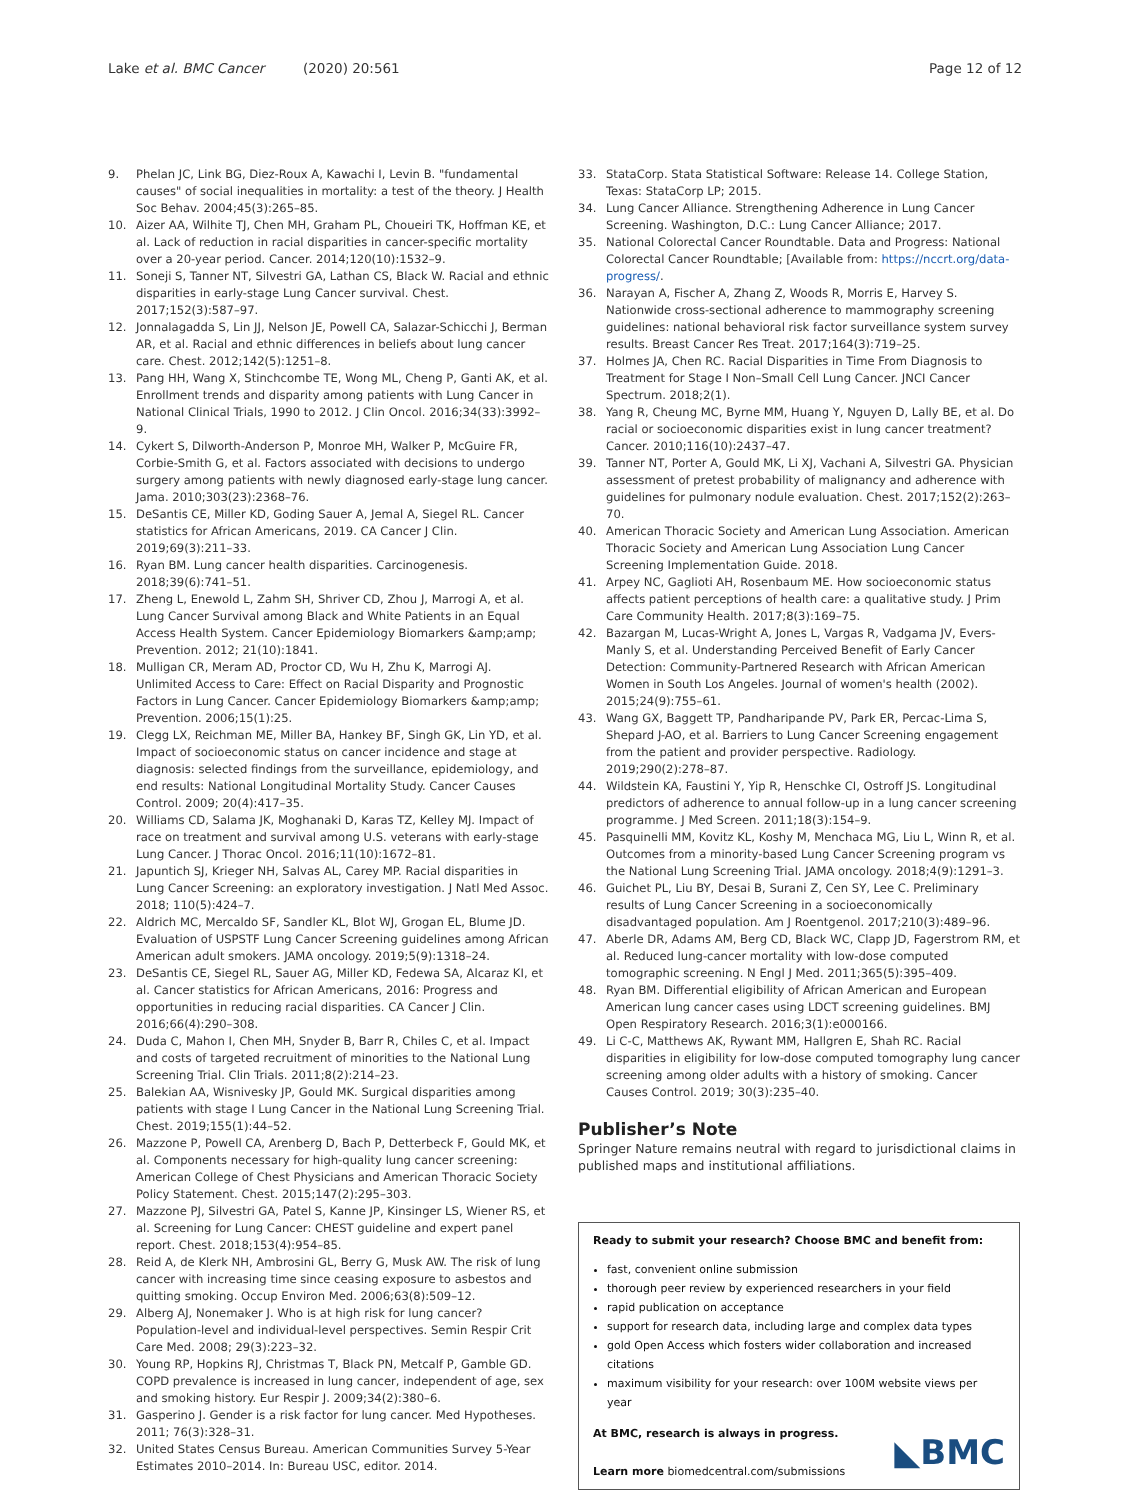Lake et al. BMC Cancer (2020) 20:561 Page 12 of 12
9. Phelan JC, Link BG, Diez-Roux A, Kawachi I, Levin B. "fundamental causes" of social inequalities in mortality: a test of the theory. J Health Soc Behav. 2004;45(3):265–85.
10. Aizer AA, Wilhite TJ, Chen MH, Graham PL, Choueiri TK, Hoffman KE, et al. Lack of reduction in racial disparities in cancer-specific mortality over a 20-year period. Cancer. 2014;120(10):1532–9.
11. Soneji S, Tanner NT, Silvestri GA, Lathan CS, Black W. Racial and ethnic disparities in early-stage Lung Cancer survival. Chest. 2017;152(3):587–97.
12. Jonnalagadda S, Lin JJ, Nelson JE, Powell CA, Salazar-Schicchi J, Berman AR, et al. Racial and ethnic differences in beliefs about lung cancer care. Chest. 2012;142(5):1251–8.
13. Pang HH, Wang X, Stinchcombe TE, Wong ML, Cheng P, Ganti AK, et al. Enrollment trends and disparity among patients with Lung Cancer in National Clinical Trials, 1990 to 2012. J Clin Oncol. 2016;34(33):3992–9.
14. Cykert S, Dilworth-Anderson P, Monroe MH, Walker P, McGuire FR, Corbie-Smith G, et al. Factors associated with decisions to undergo surgery among patients with newly diagnosed early-stage lung cancer. Jama. 2010;303(23):2368–76.
15. DeSantis CE, Miller KD, Goding Sauer A, Jemal A, Siegel RL. Cancer statistics for African Americans, 2019. CA Cancer J Clin. 2019;69(3):211–33.
16. Ryan BM. Lung cancer health disparities. Carcinogenesis. 2018;39(6):741–51.
17. Zheng L, Enewold L, Zahm SH, Shriver CD, Zhou J, Marrogi A, et al. Lung Cancer Survival among Black and White Patients in an Equal Access Health System. Cancer Epidemiology Biomarkers &amp;amp; Prevention. 2012; 21(10):1841.
18. Mulligan CR, Meram AD, Proctor CD, Wu H, Zhu K, Marrogi AJ. Unlimited Access to Care: Effect on Racial Disparity and Prognostic Factors in Lung Cancer. Cancer Epidemiology Biomarkers &amp;amp; Prevention. 2006;15(1):25.
19. Clegg LX, Reichman ME, Miller BA, Hankey BF, Singh GK, Lin YD, et al. Impact of socioeconomic status on cancer incidence and stage at diagnosis: selected findings from the surveillance, epidemiology, and end results: National Longitudinal Mortality Study. Cancer Causes Control. 2009; 20(4):417–35.
20. Williams CD, Salama JK, Moghanaki D, Karas TZ, Kelley MJ. Impact of race on treatment and survival among U.S. veterans with early-stage Lung Cancer. J Thorac Oncol. 2016;11(10):1672–81.
21. Japuntich SJ, Krieger NH, Salvas AL, Carey MP. Racial disparities in Lung Cancer Screening: an exploratory investigation. J Natl Med Assoc. 2018; 110(5):424–7.
22. Aldrich MC, Mercaldo SF, Sandler KL, Blot WJ, Grogan EL, Blume JD. Evaluation of USPSTF Lung Cancer Screening guidelines among African American adult smokers. JAMA oncology. 2019;5(9):1318–24.
23. DeSantis CE, Siegel RL, Sauer AG, Miller KD, Fedewa SA, Alcaraz KI, et al. Cancer statistics for African Americans, 2016: Progress and opportunities in reducing racial disparities. CA Cancer J Clin. 2016;66(4):290–308.
24. Duda C, Mahon I, Chen MH, Snyder B, Barr R, Chiles C, et al. Impact and costs of targeted recruitment of minorities to the National Lung Screening Trial. Clin Trials. 2011;8(2):214–23.
25. Balekian AA, Wisnivesky JP, Gould MK. Surgical disparities among patients with stage I Lung Cancer in the National Lung Screening Trial. Chest. 2019;155(1):44–52.
26. Mazzone P, Powell CA, Arenberg D, Bach P, Detterbeck F, Gould MK, et al. Components necessary for high-quality lung cancer screening: American College of Chest Physicians and American Thoracic Society Policy Statement. Chest. 2015;147(2):295–303.
27. Mazzone PJ, Silvestri GA, Patel S, Kanne JP, Kinsinger LS, Wiener RS, et al. Screening for Lung Cancer: CHEST guideline and expert panel report. Chest. 2018;153(4):954–85.
28. Reid A, de Klerk NH, Ambrosini GL, Berry G, Musk AW. The risk of lung cancer with increasing time since ceasing exposure to asbestos and quitting smoking. Occup Environ Med. 2006;63(8):509–12.
29. Alberg AJ, Nonemaker J. Who is at high risk for lung cancer? Population-level and individual-level perspectives. Semin Respir Crit Care Med. 2008; 29(3):223–32.
30. Young RP, Hopkins RJ, Christmas T, Black PN, Metcalf P, Gamble GD. COPD prevalence is increased in lung cancer, independent of age, sex and smoking history. Eur Respir J. 2009;34(2):380–6.
31. Gasperino J. Gender is a risk factor for lung cancer. Med Hypotheses. 2011; 76(3):328–31.
32. United States Census Bureau. American Communities Survey 5-Year Estimates 2010–2014. In: Bureau USC, editor. 2014.
33. StataCorp. Stata Statistical Software: Release 14. College Station, Texas: StataCorp LP; 2015.
34. Lung Cancer Alliance. Strengthening Adherence in Lung Cancer Screening. Washington, D.C.: Lung Cancer Alliance; 2017.
35. National Colorectal Cancer Roundtable. Data and Progress: National Colorectal Cancer Roundtable; [Available from: https://nccrt.org/data-progress/.
36. Narayan A, Fischer A, Zhang Z, Woods R, Morris E, Harvey S. Nationwide cross-sectional adherence to mammography screening guidelines: national behavioral risk factor surveillance system survey results. Breast Cancer Res Treat. 2017;164(3):719–25.
37. Holmes JA, Chen RC. Racial Disparities in Time From Diagnosis to Treatment for Stage I Non–Small Cell Lung Cancer. JNCI Cancer Spectrum. 2018;2(1).
38. Yang R, Cheung MC, Byrne MM, Huang Y, Nguyen D, Lally BE, et al. Do racial or socioeconomic disparities exist in lung cancer treatment? Cancer. 2010;116(10):2437–47.
39. Tanner NT, Porter A, Gould MK, Li XJ, Vachani A, Silvestri GA. Physician assessment of pretest probability of malignancy and adherence with guidelines for pulmonary nodule evaluation. Chest. 2017;152(2):263–70.
40. American Thoracic Society and American Lung Association. American Thoracic Society and American Lung Association Lung Cancer Screening Implementation Guide. 2018.
41. Arpey NC, Gaglioti AH, Rosenbaum ME. How socioeconomic status affects patient perceptions of health care: a qualitative study. J Prim Care Community Health. 2017;8(3):169–75.
42. Bazargan M, Lucas-Wright A, Jones L, Vargas R, Vadgama JV, Evers-Manly S, et al. Understanding Perceived Benefit of Early Cancer Detection: Community-Partnered Research with African American Women in South Los Angeles. Journal of women's health (2002). 2015;24(9):755–61.
43. Wang GX, Baggett TP, Pandharipande PV, Park ER, Percac-Lima S, Shepard J-AO, et al. Barriers to Lung Cancer Screening engagement from the patient and provider perspective. Radiology. 2019;290(2):278–87.
44. Wildstein KA, Faustini Y, Yip R, Henschke CI, Ostroff JS. Longitudinal predictors of adherence to annual follow-up in a lung cancer screening programme. J Med Screen. 2011;18(3):154–9.
45. Pasquinelli MM, Kovitz KL, Koshy M, Menchaca MG, Liu L, Winn R, et al. Outcomes from a minority-based Lung Cancer Screening program vs the National Lung Screening Trial. JAMA oncology. 2018;4(9):1291–3.
46. Guichet PL, Liu BY, Desai B, Surani Z, Cen SY, Lee C. Preliminary results of Lung Cancer Screening in a socioeconomically disadvantaged population. Am J Roentgenol. 2017;210(3):489–96.
47. Aberle DR, Adams AM, Berg CD, Black WC, Clapp JD, Fagerstrom RM, et al. Reduced lung-cancer mortality with low-dose computed tomographic screening. N Engl J Med. 2011;365(5):395–409.
48. Ryan BM. Differential eligibility of African American and European American lung cancer cases using LDCT screening guidelines. BMJ Open Respiratory Research. 2016;3(1):e000166.
49. Li C-C, Matthews AK, Rywant MM, Hallgren E, Shah RC. Racial disparities in eligibility for low-dose computed tomography lung cancer screening among older adults with a history of smoking. Cancer Causes Control. 2019; 30(3):235–40.
Publisher’s Note
Springer Nature remains neutral with regard to jurisdictional claims in published maps and institutional affiliations.
Ready to submit your research? Choose BMC and benefit from:
fast, convenient online submission
thorough peer review by experienced researchers in your field
rapid publication on acceptance
support for research data, including large and complex data types
gold Open Access which fosters wider collaboration and increased citations
maximum visibility for your research: over 100M website views per year
At BMC, research is always in progress.
Learn more biomedcentral.com/submissions
◣BMC